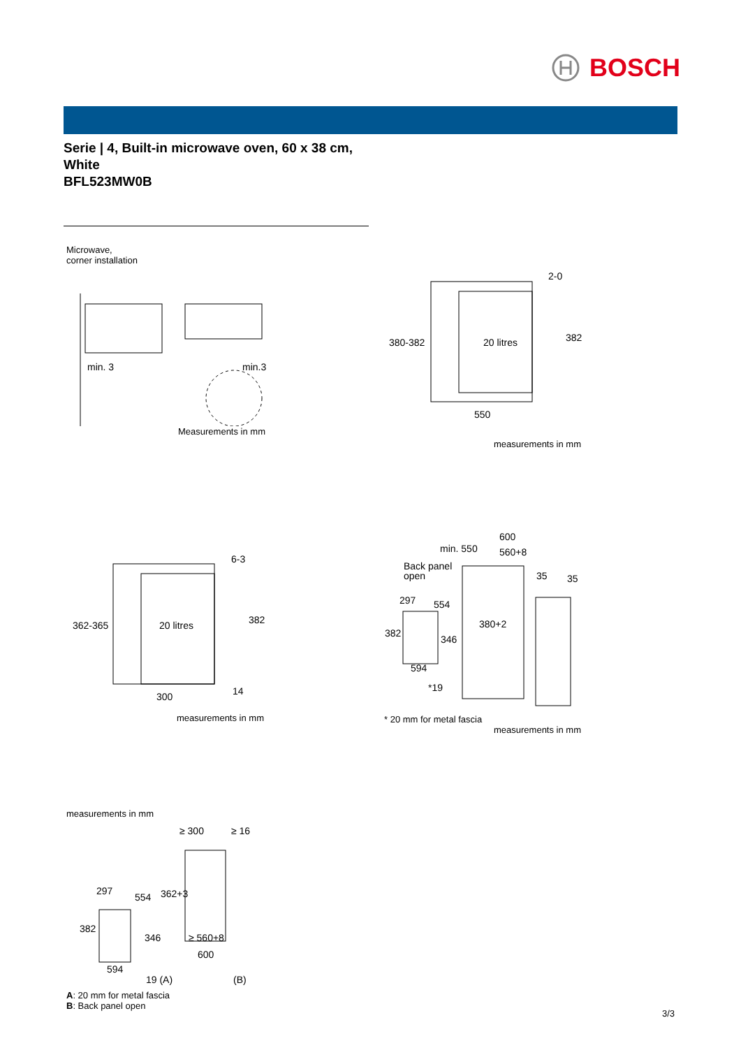BOSCH
Serie | 4, Built-in microwave oven, 60 x 38 cm, White
BFL523MW0B
Microwave,
corner installation
min. 3
min.3
Measurements in mm
380-382
20 litres
382
2-0
550
measurements in mm
362-365
20 litres
382
6-3
300
14
measurements in mm
min. 550
600
560+8
Back panel
open
35
35
297
554
382
346
380+2
594
*19
* 20 mm for metal fascia
measurements in mm
measurements in mm
≥ 300
≥ 16
297
554
362+3
382
346
≥ 560+8
600
594
19 (A)
(B)
A: 20 mm for metal fascia
B: Back panel open
3/3